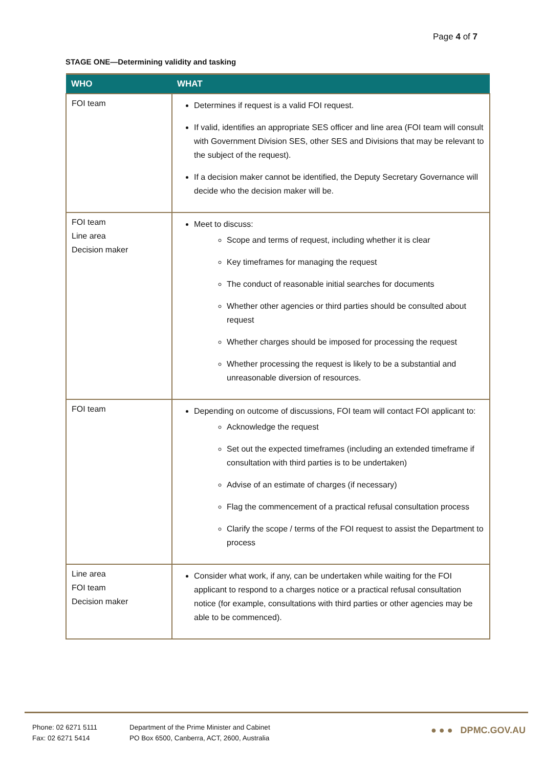Page 4 of 7
STAGE ONE—Determining validity and tasking
| WHO | WHAT |
| --- | --- |
| FOI team | Determines if request is a valid FOI request. If valid, identifies an appropriate SES officer and line area (FOI team will consult with Government Division SES, other SES and Divisions that may be relevant to the subject of the request). If a decision maker cannot be identified, the Deputy Secretary Governance will decide who the decision maker will be. |
| FOI team Line area Decision maker | Meet to discuss: Scope and terms of request, including whether it is clear Key timeframes for managing the request The conduct of reasonable initial searches for documents Whether other agencies or third parties should be consulted about request Whether charges should be imposed for processing the request Whether processing the request is likely to be a substantial and unreasonable diversion of resources. |
| FOI team | Depending on outcome of discussions, FOI team will contact FOI applicant to: Acknowledge the request Set out the expected timeframes (including an extended timeframe if consultation with third parties is to be undertaken) Advise of an estimate of charges (if necessary) Flag the commencement of a practical refusal consultation process Clarify the scope / terms of the FOI request to assist the Department to process |
| Line area FOI team Decision maker | Consider what work, if any, can be undertaken while waiting for the FOI applicant to respond to a charges notice or a practical refusal consultation notice (for example, consultations with third parties or other agencies may be able to be commenced). |
Phone: 02 6271 5111
Fax: 02 6271 5414
Department of the Prime Minister and Cabinet
PO Box 6500, Canberra, ACT, 2600, Australia
● ● ● DPMC.GOV.AU